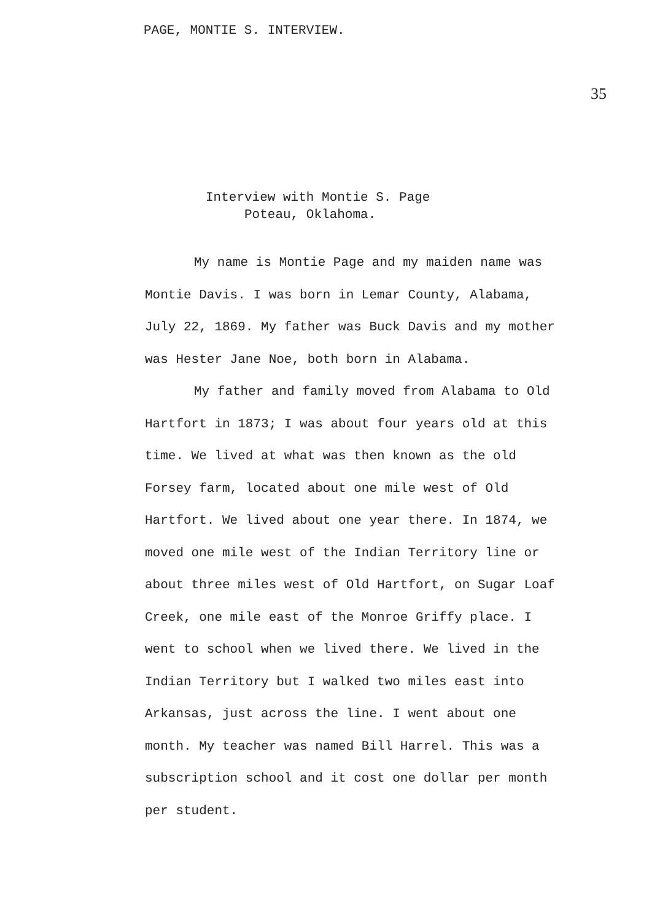PAGE, MONTIE S. INTERVIEW. 35
Interview with Montie S. Page
Poteau, Oklahoma.
My name is Montie Page and my maiden name was Montie Davis. I was born in Lemar County, Alabama, July 22, 1869. My father was Buck Davis and my mother was Hester Jane Noe, both born in Alabama.
My father and family moved from Alabama to Old Hartfort in 1873; I was about four years old at this time. We lived at what was then known as the old Forsey farm, located about one mile west of Old Hartfort. We lived about one year there. In 1874, we moved one mile west of the Indian Territory line or about three miles west of Old Hartfort, on Sugar Loaf Creek, one mile east of the Monroe Griffy place. I went to school when we lived there. We lived in the Indian Territory but I walked two miles east into Arkansas, just across the line. I went about one month. My teacher was named Bill Harrel. This was a subscription school and it cost one dollar per month per student.